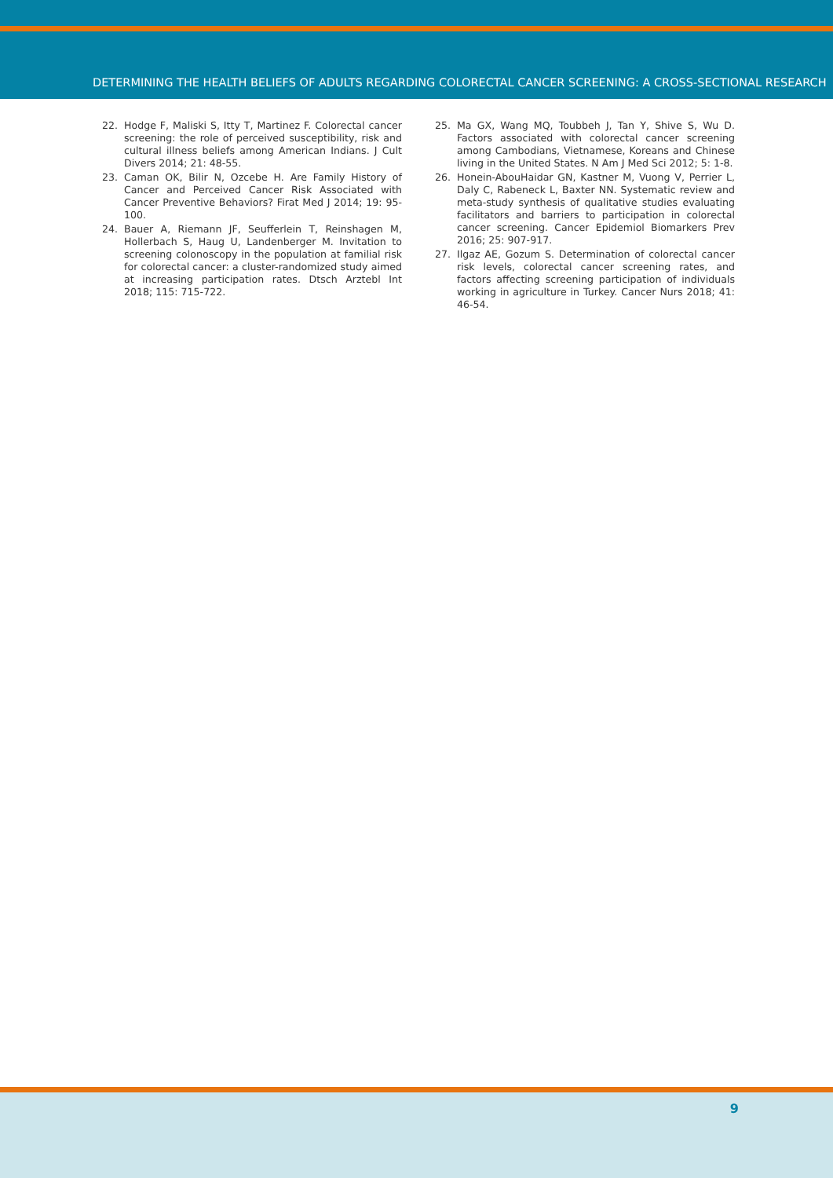DETERMINING THE HEALTH BELIEFS OF ADULTS REGARDING COLORECTAL CANCER SCREENING: A CROSS-SECTIONAL RESEARCH
22. Hodge F, Maliski S, Itty T, Martinez F. Colorectal cancer screening: the role of perceived susceptibility, risk and cultural illness beliefs among American Indians. J Cult Divers 2014; 21: 48-55.
23. Caman OK, Bilir N, Ozcebe H. Are Family History of Cancer and Perceived Cancer Risk Associated with Cancer Preventive Behaviors? Firat Med J 2014; 19: 95-100.
24. Bauer A, Riemann JF, Seufferlein T, Reinshagen M, Hollerbach S, Haug U, Landenberger M. Invitation to screening colonoscopy in the population at familial risk for colorectal cancer: a cluster-randomized study aimed at increasing participation rates. Dtsch Arztebl Int 2018; 115: 715-722.
25. Ma GX, Wang MQ, Toubbeh J, Tan Y, Shive S, Wu D. Factors associated with colorectal cancer screening among Cambodians, Vietnamese, Koreans and Chinese living in the United States. N Am J Med Sci 2012; 5: 1-8.
26. Honein-AbouHaidar GN, Kastner M, Vuong V, Perrier L, Daly C, Rabeneck L, Baxter NN. Systematic review and meta-study synthesis of qualitative studies evaluating facilitators and barriers to participation in colorectal cancer screening. Cancer Epidemiol Biomarkers Prev 2016; 25: 907-917.
27. Ilgaz AE, Gozum S. Determination of colorectal cancer risk levels, colorectal cancer screening rates, and factors affecting screening participation of individuals working in agriculture in Turkey. Cancer Nurs 2018; 41: 46-54.
9